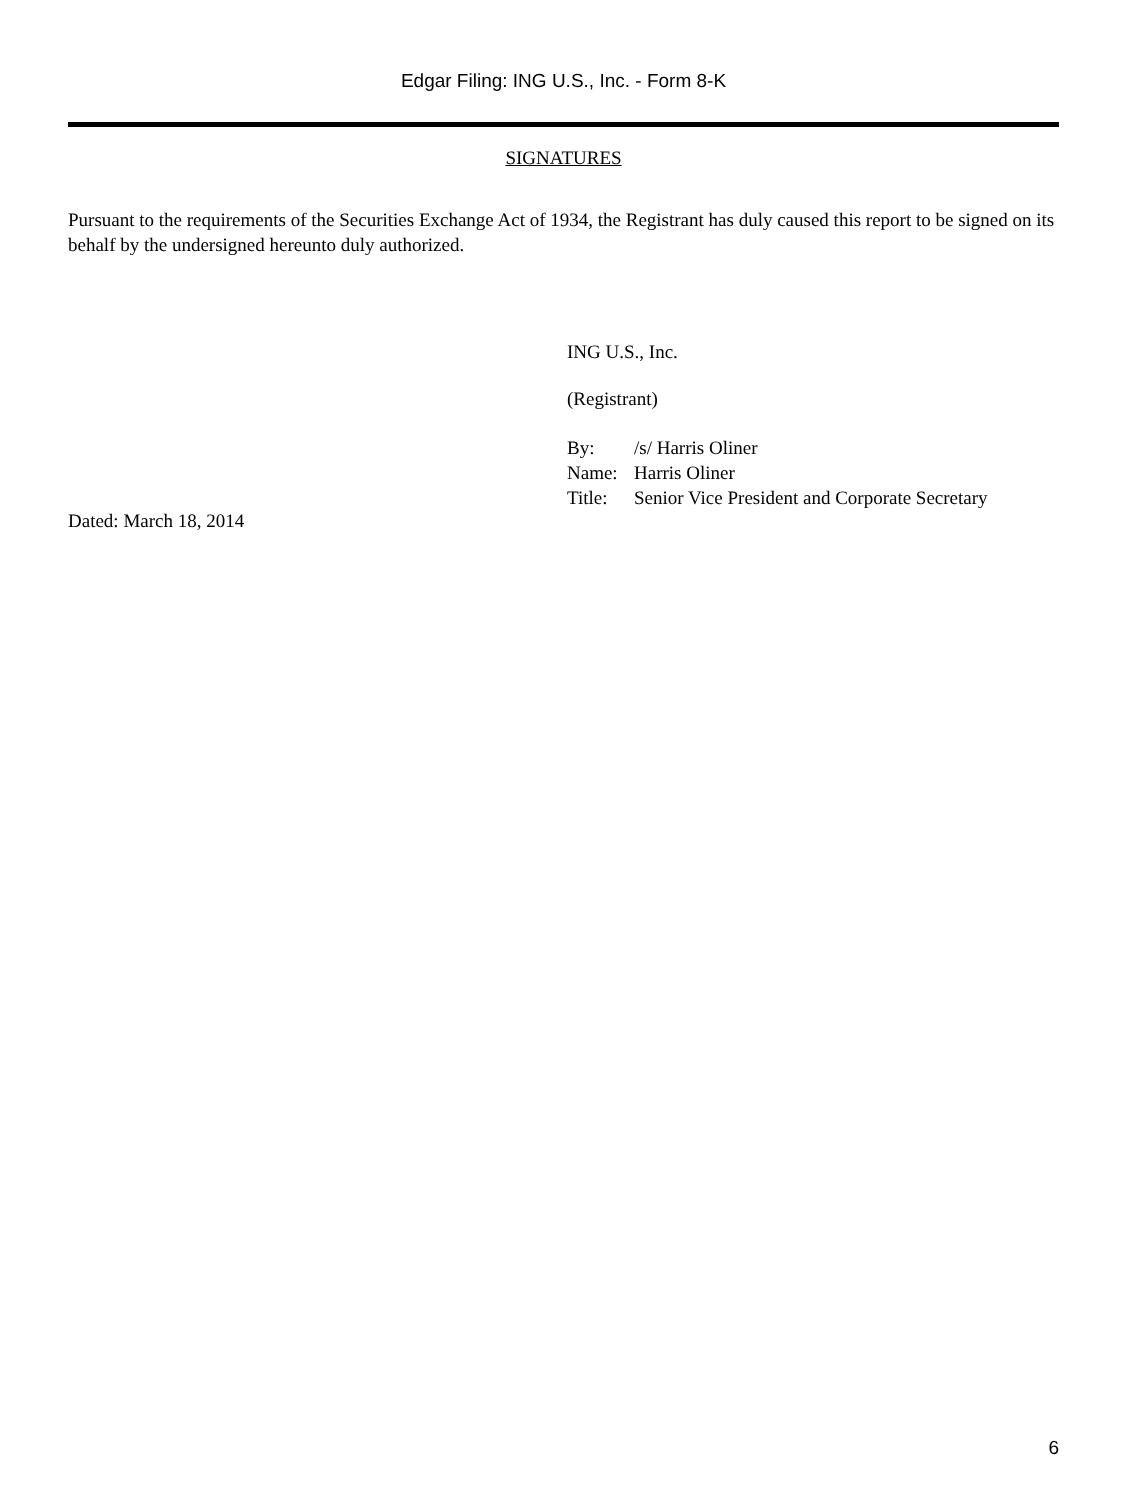Edgar Filing: ING U.S., Inc. - Form 8-K
SIGNATURES
Pursuant to the requirements of the Securities Exchange Act of 1934, the Registrant has duly caused this report to be signed on its behalf by the undersigned hereunto duly authorized.
ING U.S., Inc.
(Registrant)
| By: | /s/ Harris Oliner |
| Name: | Harris Oliner |
| Title: | Senior Vice President and Corporate Secretary |
Dated: March 18, 2014
6